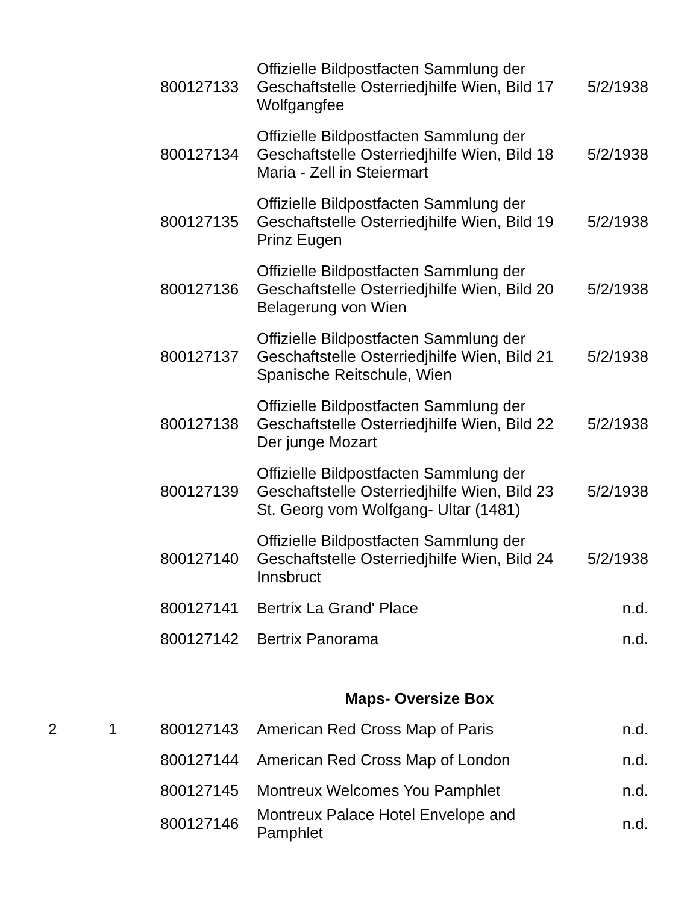| | | 800127133 | Offizielle Bildpostfacten Sammlung der Geschaftstelle Osterriedjhilfe Wien, Bild 17 Wolfgangfee | 5/2/1938 |
| | | 800127134 | Offizielle Bildpostfacten Sammlung der Geschaftstelle Osterriedjhilfe Wien, Bild 18 Maria - Zell in Steiermart | 5/2/1938 |
| | | 800127135 | Offizielle Bildpostfacten Sammlung der Geschaftstelle Osterriedjhilfe Wien, Bild 19 Prinz Eugen | 5/2/1938 |
| | | 800127136 | Offizielle Bildpostfacten Sammlung der Geschaftstelle Osterriedjhilfe Wien, Bild 20 Belagerung von Wien | 5/2/1938 |
| | | 800127137 | Offizielle Bildpostfacten Sammlung der Geschaftstelle Osterriedjhilfe Wien, Bild 21 Spanische Reitschule, Wien | 5/2/1938 |
| | | 800127138 | Offizielle Bildpostfacten Sammlung der Geschaftstelle Osterriedjhilfe Wien, Bild 22 Der junge Mozart | 5/2/1938 |
| | | 800127139 | Offizielle Bildpostfacten Sammlung der Geschaftstelle Osterriedjhilfe Wien, Bild 23 St. Georg vom Wolfgang- Ultar (1481) | 5/2/1938 |
| | | 800127140 | Offizielle Bildpostfacten Sammlung der Geschaftstelle Osterriedjhilfe Wien, Bild 24 Innsbruct | 5/2/1938 |
| | | 800127141 | Bertrix La Grand' Place | n.d. |
| | | 800127142 | Bertrix Panorama | n.d. |
| | | | Maps- Oversize Box | |
| 2 | 1 | 800127143 | American Red Cross Map of Paris | n.d. |
| | | 800127144 | American Red Cross Map of London | n.d. |
| | | 800127145 | Montreux Welcomes You Pamphlet | n.d. |
| | | 800127146 | Montreux Palace Hotel Envelope and Pamphlet | n.d. |